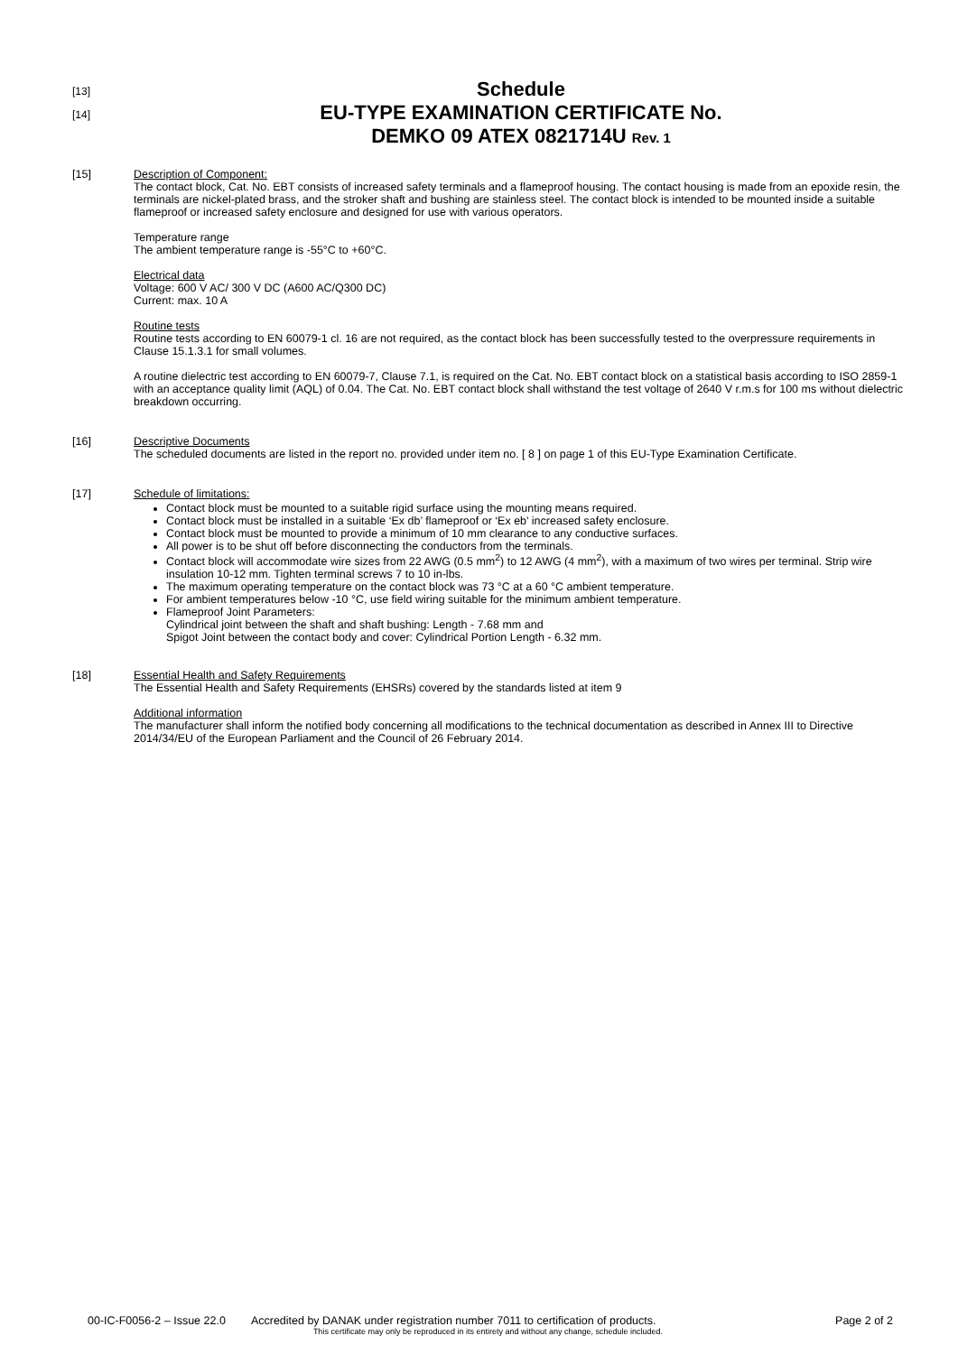[13]
Schedule
[14]
EU-TYPE EXAMINATION CERTIFICATE No.
DEMKO 09 ATEX 0821714U Rev. 1
[15] Description of Component:
The contact block, Cat. No. EBT consists of increased safety terminals and a flameproof housing. The contact housing is made from an epoxide resin, the terminals are nickel-plated brass, and the stroker shaft and bushing are stainless steel. The contact block is intended to be mounted inside a suitable flameproof or increased safety enclosure and designed for use with various operators.
Temperature range
The ambient temperature range is -55°C to +60°C.
Electrical data
Voltage: 600 V AC/ 300 V DC (A600 AC/Q300 DC)
Current: max. 10 A
Routine tests
Routine tests according to EN 60079-1 cl. 16 are not required, as the contact block has been successfully tested to the overpressure requirements in Clause 15.1.3.1 for small volumes.
A routine dielectric test according to EN 60079-7, Clause 7.1, is required on the Cat. No. EBT contact block on a statistical basis according to ISO 2859-1 with an acceptance quality limit (AQL) of 0.04. The Cat. No. EBT contact block shall withstand the test voltage of 2640 V r.m.s for 100 ms without dielectric breakdown occurring.
[16] Descriptive Documents
The scheduled documents are listed in the report no. provided under item no. [ 8 ] on page 1 of this EU-Type Examination Certificate.
[17] Schedule of limitations:
Contact block must be mounted to a suitable rigid surface using the mounting means required.
Contact block must be installed in a suitable ‘Ex db’ flameproof or ‘Ex eb’ increased safety enclosure.
Contact block must be mounted to provide a minimum of 10 mm clearance to any conductive surfaces.
All power is to be shut off before disconnecting the conductors from the terminals.
Contact block will accommodate wire sizes from 22 AWG (0.5 mm<sup>2</sup>) to 12 AWG (4 mm<sup>2</sup>), with a maximum of two wires per terminal. Strip wire insulation 10-12 mm. Tighten terminal screws 7 to 10 in-lbs.
The maximum operating temperature on the contact block was 73 °C at a 60 °C ambient temperature.
For ambient temperatures below -10 °C, use field wiring suitable for the minimum ambient temperature.
Flameproof Joint Parameters:
Cylindrical joint between the shaft and shaft bushing: Length - 7.68 mm and
Spigot Joint between the contact body and cover: Cylindrical Portion Length - 6.32 mm.
[18] Essential Health and Safety Requirements
The Essential Health and Safety Requirements (EHSRs) covered by the standards listed at item 9
Additional information
The manufacturer shall inform the notified body concerning all modifications to the technical documentation as described in Annex III to Directive 2014/34/EU of the European Parliament and the Council of 26 February 2014.
00-IC-F0056-2 – Issue 22.0 Accredited by DANAK under registration number 7011 to certification of products. Page 2 of 2
This certificate may only be reproduced in its entirety and without any change, schedule included.